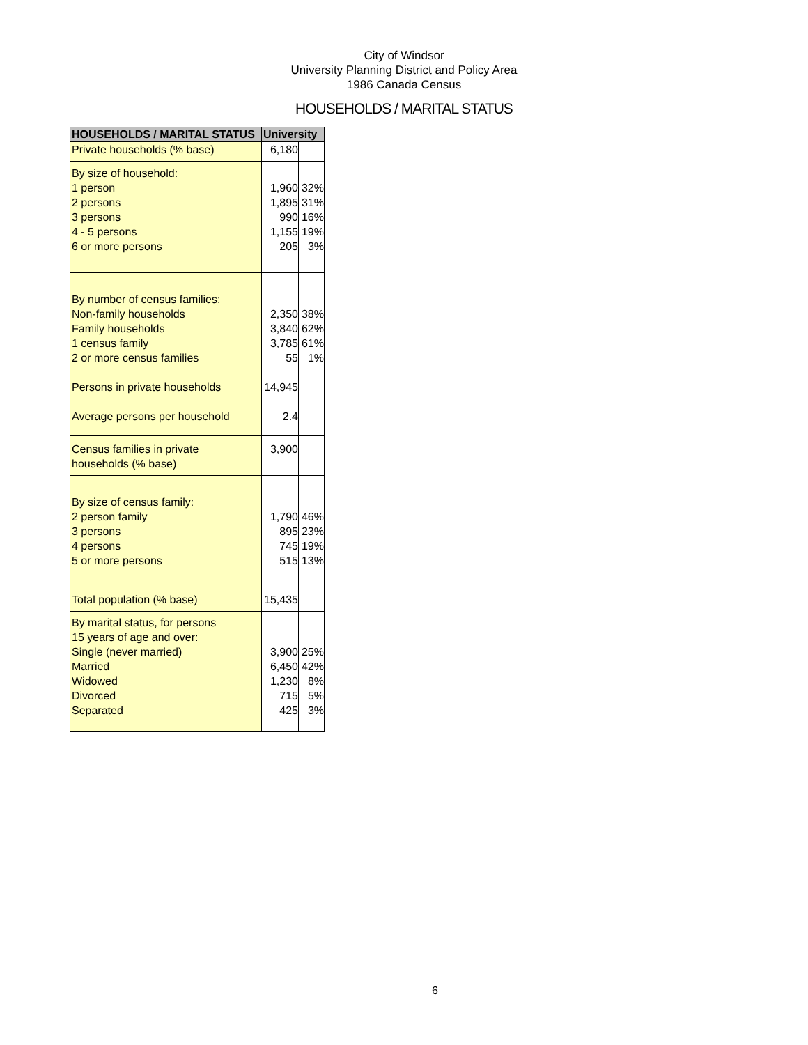City of Windsor
University Planning District and Policy Area
1986 Canada Census
HOUSEHOLDS / MARITAL STATUS
| HOUSEHOLDS / MARITAL STATUS | University | |
| --- | --- | --- |
| Private households (% base) | 6,180 | |
| By size of household: 1 person 2 persons 3 persons 4 - 5 persons 6 or more persons | 1,960 1,895 990 1,155 205 | 32% 31% 16% 19% 3% |
| By number of census families: Non-family households Family households 1 census family 2 or more census families Persons in private households Average persons per household | 2,350 3,840 3,785 55 14,945 2.4 | 38% 62% 61% 1% |
| Census families in private households (% base) | 3,900 | |
| By size of census family: 2 person family 3 persons 4 persons 5 or more persons | 1,790 895 745 515 | 46% 23% 19% 13% |
| Total population (% base) | 15,435 | |
| By marital status, for persons 15 years of age and over: Single (never married) Married Widowed Divorced Separated | 3,900 6,450 1,230 715 425 | 25% 42% 8% 5% 3% |
6